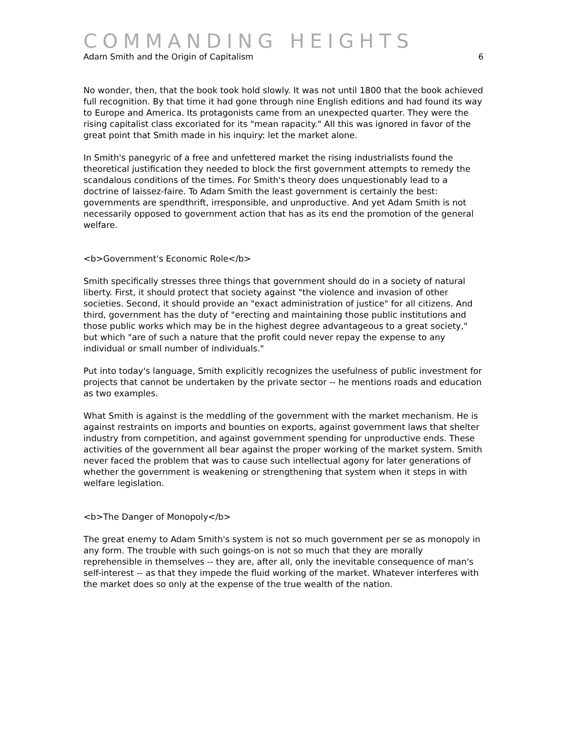COMMANDING HEIGHTS
Adam Smith and the Origin of Capitalism 6
No wonder, then, that the book took hold slowly. It was not until 1800 that the book achieved full recognition. By that time it had gone through nine English editions and had found its way to Europe and America. Its protagonists came from an unexpected quarter. They were the rising capitalist class excoriated for its "mean rapacity." AII this was ignored in favor of the great point that Smith made in his inquiry: let the market alone.
In Smith's panegyric of a free and unfettered market the rising industrialists found the theoretical justification they needed to block the first government attempts to remedy the scandalous conditions of the times. For Smith's theory does unquestionably lead to a doctrine of laissez-faire. To Adam Smith the least government is certainly the best: governments are spendthrift, irresponsible, and unproductive. And yet Adam Smith is not necessarily opposed to government action that has as its end the promotion of the general welfare.
<b>Government's Economic Role</b>
Smith specifically stresses three things that government should do in a society of natural liberty. First, it should protect that society against "the violence and invasion of other societies. Second, it should provide an "exact administration of justice" for all citizens. And third, government has the duty of "erecting and maintaining those public institutions and those public works which may be in the highest degree advantageous to a great society," but which "are of such a nature that the profit could never repay the expense to any individual or small number of individuals."
Put into today's language, Smith explicitly recognizes the usefulness of public investment for projects that cannot be undertaken by the private sector -- he mentions roads and education as two examples.
What Smith is against is the meddling of the government with the market mechanism. He is against restraints on imports and bounties on exports, against government laws that shelter industry from competition, and against government spending for unproductive ends. These activities of the government all bear against the proper working of the market system. Smith never faced the problem that was to cause such intellectual agony for later generations of whether the government is weakening or strengthening that system when it steps in with welfare legislation.
<b>The Danger of Monopoly</b>
The great enemy to Adam Smith's system is not so much government per se as monopoly in any form. The trouble with such goings-on is not so much that they are morally reprehensible in themselves -- they are, after all, only the inevitable consequence of man's self-interest -- as that they impede the fluid working of the market. Whatever interferes with the market does so only at the expense of the true wealth of the nation.